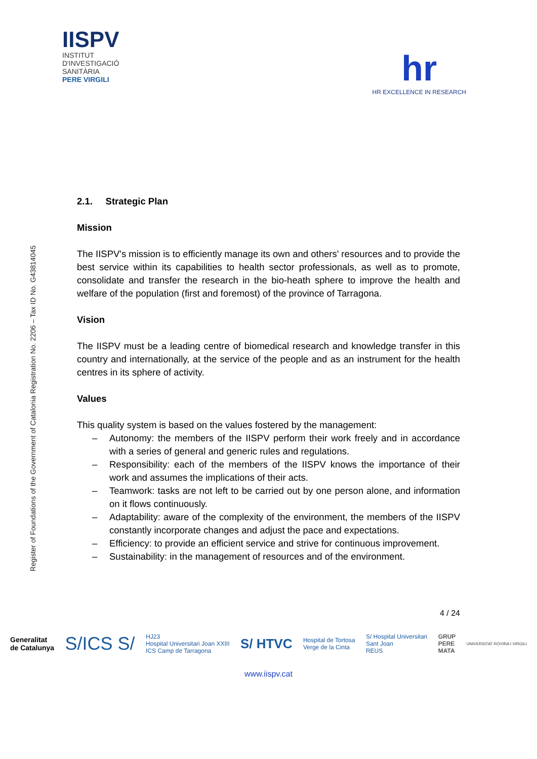IISPV
INSTITUT
D'INVESTIGACIÓ
SANITÀRIA
PERE VIRGILI
hr
HR EXCELLENCE IN RESEARCH
Register of Foundations of the Government of Catalonia Registration No. 2206 – Tax ID No. G43814045
2.1. Strategic Plan
Mission
The IISPV's mission is to efficiently manage its own and others' resources and to provide the best service within its capabilities to health sector professionals, as well as to promote, consolidate and transfer the research in the bio-heath sphere to improve the health and welfare of the population (first and foremost) of the province of Tarragona.
Vision
The IISPV must be a leading centre of biomedical research and knowledge transfer in this country and internationally, at the service of the people and as an instrument for the health centres in its sphere of activity.
Values
This quality system is based on the values fostered by the management:
– Autonomy: the members of the IISPV perform their work freely and in accordance with a series of general and generic rules and regulations.
– Responsibility: each of the members of the IISPV knows the importance of their work and assumes the implications of their acts.
– Teamwork: tasks are not left to be carried out by one person alone, and information on it flows continuously.
– Adaptability: aware of the complexity of the environment, the members of the IISPV constantly incorporate changes and adjust the pace and expectations.
– Efficiency: to provide an efficient service and strive for continuous improvement.
– Sustainability: in the management of resources and of the environment.
4 / 24
Generalitat
de Catalunya S/ICS S/ HJ23
Hospital Universitari Joan XXIII
ICS Camp de Tarragona S/ HTVC Hospital de Tortosa
Verge de la Cinta S/ Hospital Universitari
Sant Joan
REUS GRUP
PERE
MATA UNIVERSITAT ROVIRA I VIRGILI
www.iispv.cat